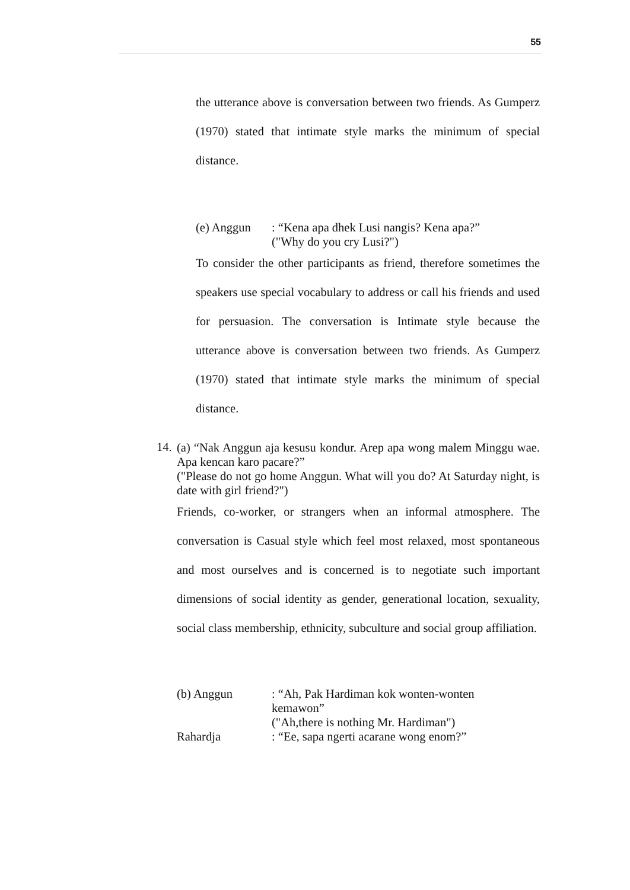55
the utterance above is conversation between two friends. As Gumperz (1970) stated that intimate style marks the minimum of special distance.
(e) Anggun: “Kena apa dhek Lusi nangis? Kena apa?”
("Why do you cry Lusi?")
To consider the other participants as friend, therefore sometimes the speakers use special vocabulary to address or call his friends and used for persuasion. The conversation is Intimate style because the utterance above is conversation between two friends. As Gumperz (1970) stated that intimate style marks the minimum of special distance.
14.
(a) “Nak Anggun aja kesusu kondur. Arep apa wong malem Minggu wae. Apa kencan karo pacare?”
("Please do not go home Anggun. What will you do? At Saturday night, is date with girl friend?")
Friends, co-worker, or strangers when an informal atmosphere. The conversation is Casual style which feel most relaxed, most spontaneous and most ourselves and is concerned is to negotiate such important dimensions of social identity as gender, generational location, sexuality, social class membership, ethnicity, subculture and social group affiliation.
(b) Anggun: “Ah, Pak Hardiman kok wonten-wonten kemawon”
("Ah,there is nothing Mr. Hardiman")
Rahardja: “Ee, sapa ngerti acarane wong enom?”